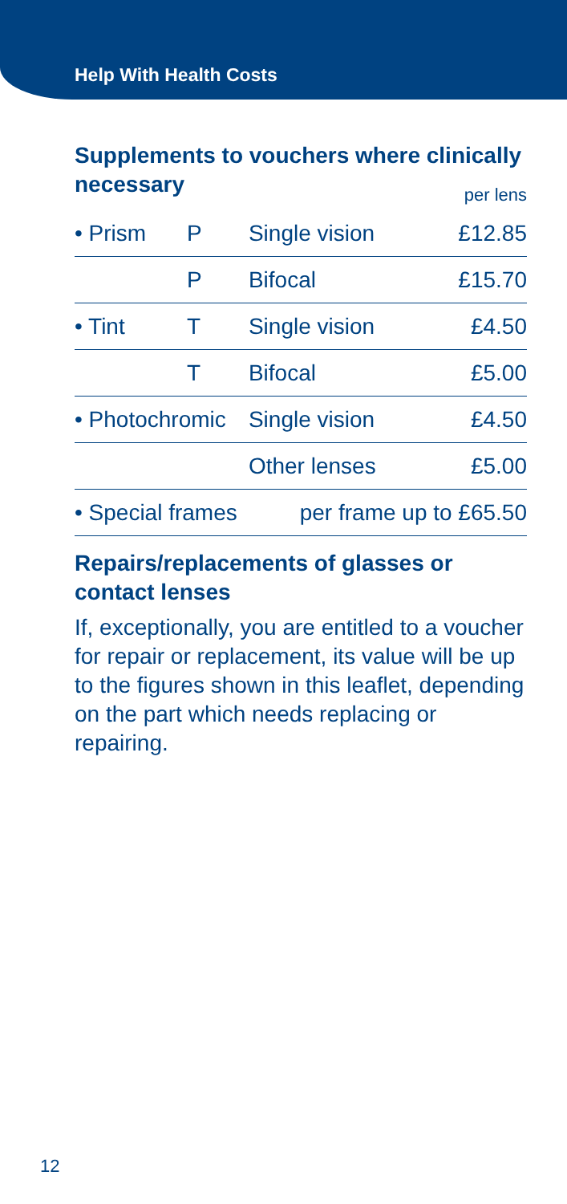Help With Health Costs
Supplements to vouchers where clinically necessary
per lens
| • Prism | P | Single vision | £12.85 |
| | P | Bifocal | £15.70 |
| • Tint | T | Single vision | £4.50 |
| | T | Bifocal | £5.00 |
| • Photochromic | | Single vision | £4.50 |
| | | Other lenses | £5.00 |
| • Special frames | | per frame up to £65.50 | |
Repairs/replacements of glasses or contact lenses
If, exceptionally, you are entitled to a voucher for repair or replacement, its value will be up to the figures shown in this leaflet, depending on the part which needs replacing or repairing.
12